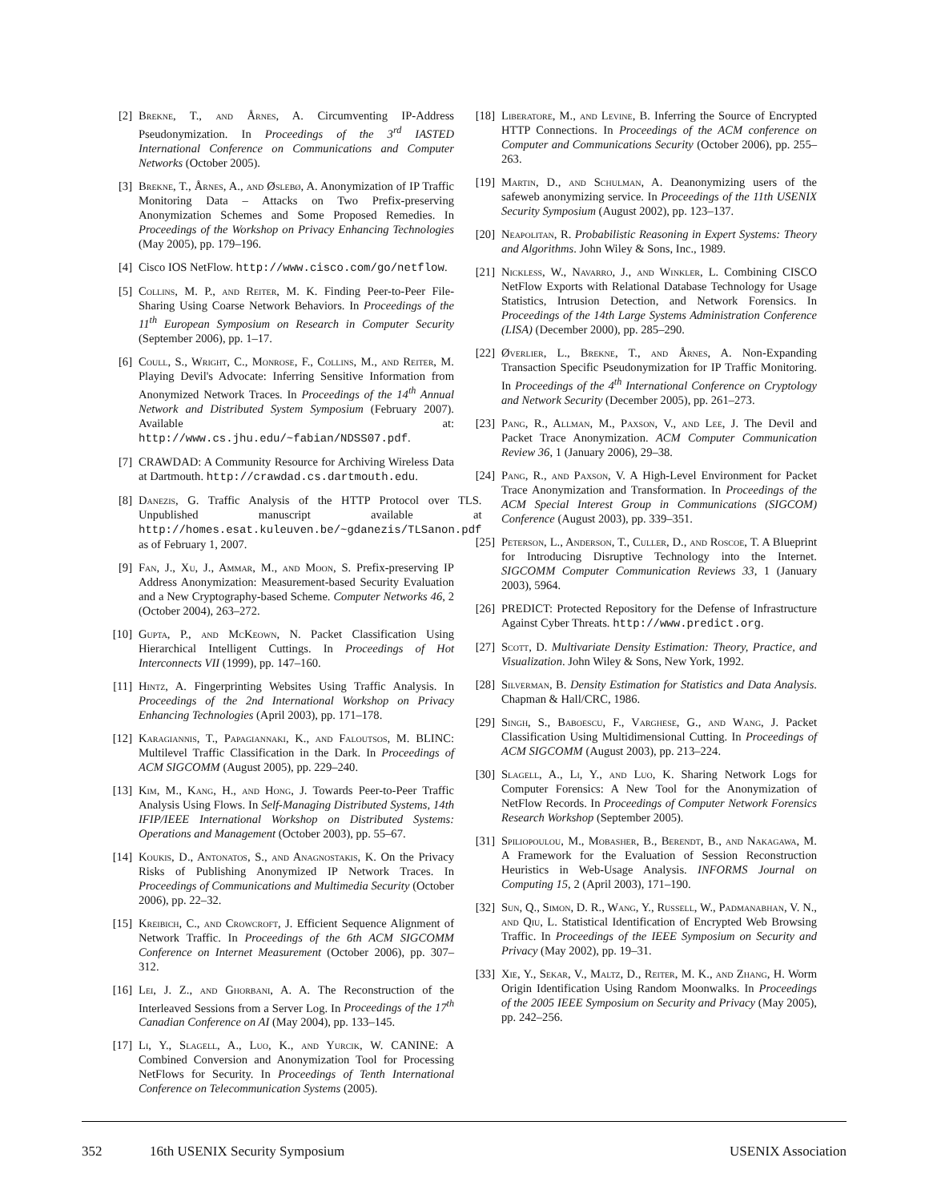[2] Brekne, T., and Årnes, A. Circumventing IP-Address Pseudonymization. In Proceedings of the 3<sup>rd</sup> IASTED International Conference on Communications and Computer Networks (October 2005).
[3] Brekne, T., Årnes, A., and Øslebø, A. Anonymization of IP Traffic Monitoring Data – Attacks on Two Prefix-preserving Anonymization Schemes and Some Proposed Remedies. In Proceedings of the Workshop on Privacy Enhancing Technologies (May 2005), pp. 179–196.
[4] Cisco IOS NetFlow. http://www.cisco.com/go/netflow.
[5] Collins, M. P., and Reiter, M. K. Finding Peer-to-Peer File-Sharing Using Coarse Network Behaviors. In Proceedings of the 11<sup>th</sup> European Symposium on Research in Computer Security (September 2006), pp. 1–17.
[6] Coull, S., Wright, C., Monrose, F., Collins, M., and Reiter, M. Playing Devil's Advocate: Inferring Sensitive Information from Anonymized Network Traces. In Proceedings of the 14<sup>th</sup> Annual Network and Distributed System Symposium (February 2007). Available at: http://www.cs.jhu.edu/~fabian/NDSS07.pdf.
[7] CRAWDAD: A Community Resource for Archiving Wireless Data at Dartmouth. http://crawdad.cs.dartmouth.edu.
[8] Danezis, G. Traffic Analysis of the HTTP Protocol over TLS. Unpublished manuscript available at http://homes.esat.kuleuven.be/~gdanezis/TLSanon.pdf as of February 1, 2007.
[9] Fan, J., Xu, J., Ammar, M., and Moon, S. Prefix-preserving IP Address Anonymization: Measurement-based Security Evaluation and a New Cryptography-based Scheme. Computer Networks 46, 2 (October 2004), 263–272.
[10] Gupta, P., and McKeown, N. Packet Classification Using Hierarchical Intelligent Cuttings. In Proceedings of Hot Interconnects VII (1999), pp. 147–160.
[11] Hintz, A. Fingerprinting Websites Using Traffic Analysis. In Proceedings of the 2nd International Workshop on Privacy Enhancing Technologies (April 2003), pp. 171–178.
[12] Karagiannis, T., Papagiannaki, K., and Faloutsos, M. BLINC: Multilevel Traffic Classification in the Dark. In Proceedings of ACM SIGCOMM (August 2005), pp. 229–240.
[13] Kim, M., Kang, H., and Hong, J. Towards Peer-to-Peer Traffic Analysis Using Flows. In Self-Managing Distributed Systems, 14th IFIP/IEEE International Workshop on Distributed Systems: Operations and Management (October 2003), pp. 55–67.
[14] Koukis, D., Antonatos, S., and Anagnostakis, K. On the Privacy Risks of Publishing Anonymized IP Network Traces. In Proceedings of Communications and Multimedia Security (October 2006), pp. 22–32.
[15] Kreibich, C., and Crowcroft, J. Efficient Sequence Alignment of Network Traffic. In Proceedings of the 6th ACM SIGCOMM Conference on Internet Measurement (October 2006), pp. 307–312.
[16] Lei, J. Z., and Ghorbani, A. A. The Reconstruction of the Interleaved Sessions from a Server Log. In Proceedings of the 17<sup>th</sup> Canadian Conference on AI (May 2004), pp. 133–145.
[17] Li, Y., Slagell, A., Luo, K., and Yurcik, W. CANINE: A Combined Conversion and Anonymization Tool for Processing NetFlows for Security. In Proceedings of Tenth International Conference on Telecommunication Systems (2005).
[18] Liberatore, M., and Levine, B. Inferring the Source of Encrypted HTTP Connections. In Proceedings of the ACM conference on Computer and Communications Security (October 2006), pp. 255–263.
[19] Martin, D., and Schulman, A. Deanonymizing users of the safeweb anonymizing service. In Proceedings of the 11th USENIX Security Symposium (August 2002), pp. 123–137.
[20] Neapolitan, R. Probabilistic Reasoning in Expert Systems: Theory and Algorithms. John Wiley & Sons, Inc., 1989.
[21] Nickless, W., Navarro, J., and Winkler, L. Combining CISCO NetFlow Exports with Relational Database Technology for Usage Statistics, Intrusion Detection, and Network Forensics. In Proceedings of the 14th Large Systems Administration Conference (LISA) (December 2000), pp. 285–290.
[22] Øverlier, L., Brekne, T., and Årnes, A. Non-Expanding Transaction Specific Pseudonymization for IP Traffic Monitoring. In Proceedings of the 4<sup>th</sup> International Conference on Cryptology and Network Security (December 2005), pp. 261–273.
[23] Pang, R., Allman, M., Paxson, V., and Lee, J. The Devil and Packet Trace Anonymization. ACM Computer Communication Review 36, 1 (January 2006), 29–38.
[24] Pang, R., and Paxson, V. A High-Level Environment for Packet Trace Anonymization and Transformation. In Proceedings of the ACM Special Interest Group in Communications (SIGCOM) Conference (August 2003), pp. 339–351.
[25] Peterson, L., Anderson, T., Culler, D., and Roscoe, T. A Blueprint for Introducing Disruptive Technology into the Internet. SIGCOMM Computer Communication Reviews 33, 1 (January 2003), 5964.
[26] PREDICT: Protected Repository for the Defense of Infrastructure Against Cyber Threats. http://www.predict.org.
[27] Scott, D. Multivariate Density Estimation: Theory, Practice, and Visualization. John Wiley & Sons, New York, 1992.
[28] Silverman, B. Density Estimation for Statistics and Data Analysis. Chapman & Hall/CRC, 1986.
[29] Singh, S., Baboescu, F., Varghese, G., and Wang, J. Packet Classification Using Multidimensional Cutting. In Proceedings of ACM SIGCOMM (August 2003), pp. 213–224.
[30] Slagell, A., Li, Y., and Luo, K. Sharing Network Logs for Computer Forensics: A New Tool for the Anonymization of NetFlow Records. In Proceedings of Computer Network Forensics Research Workshop (September 2005).
[31] Spiliopoulou, M., Mobasher, B., Berendt, B., and Nakagawa, M. A Framework for the Evaluation of Session Reconstruction Heuristics in Web-Usage Analysis. INFORMS Journal on Computing 15, 2 (April 2003), 171–190.
[32] Sun, Q., Simon, D. R., Wang, Y., Russell, W., Padmanabhan, V. N., and Qiu, L. Statistical Identification of Encrypted Web Browsing Traffic. In Proceedings of the IEEE Symposium on Security and Privacy (May 2002), pp. 19–31.
[33] Xie, Y., Sekar, V., Maltz, D., Reiter, M. K., and Zhang, H. Worm Origin Identification Using Random Moonwalks. In Proceedings of the 2005 IEEE Symposium on Security and Privacy (May 2005), pp. 242–256.
352 16th USENIX Security Symposium USENIX Association